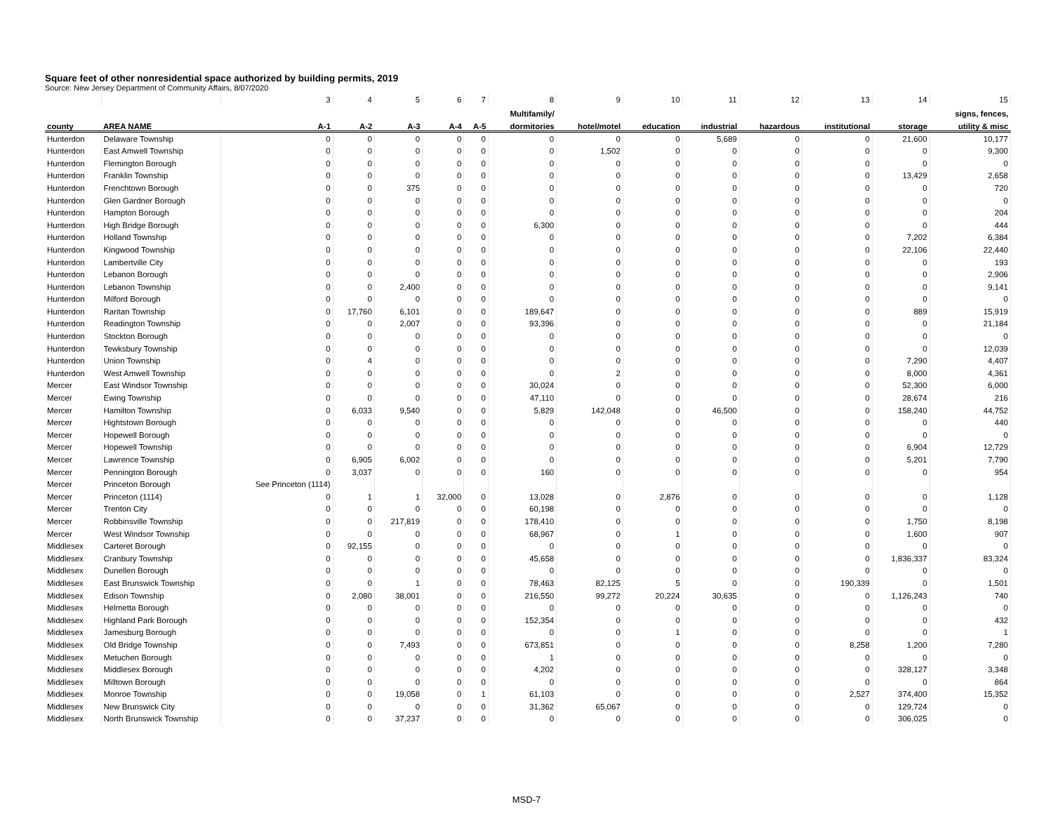Square feet of other nonresidential space authorized by building permits, 2019
Source: New Jersey Department of Community Affairs, 8/07/2020
| | | 3 | 4 | 5 | 6 | 7 | 8 | 9 | 10 | 11 | 12 | 13 | 14 | 15 |
| | | | | | | | Multifamily/ | | | | | | | signs, fences, |
| county | AREA NAME | A-1 | A-2 | A-3 | A-4 | A-5 | dormitories | hotel/motel | education | industrial | hazardous | institutional | storage | utility & misc |
| Hunterdon | Delaware Township | 0 | 0 | 0 | 0 | 0 | 0 | 0 | 0 | 5,689 | 0 | 0 | 21,600 | 10,177 |
| Hunterdon | East Amwell Township | 0 | 0 | 0 | 0 | 0 | 0 | 1,502 | 0 | 0 | 0 | 0 | 0 | 9,300 |
| Hunterdon | Flemington Borough | 0 | 0 | 0 | 0 | 0 | 0 | 0 | 0 | 0 | 0 | 0 | 0 | 0 |
| Hunterdon | Franklin Township | 0 | 0 | 0 | 0 | 0 | 0 | 0 | 0 | 0 | 0 | 0 | 13,429 | 2,658 |
| Hunterdon | Frenchtown Borough | 0 | 0 | 375 | 0 | 0 | 0 | 0 | 0 | 0 | 0 | 0 | 0 | 720 |
| Hunterdon | Glen Gardner Borough | 0 | 0 | 0 | 0 | 0 | 0 | 0 | 0 | 0 | 0 | 0 | 0 | 0 |
| Hunterdon | Hampton Borough | 0 | 0 | 0 | 0 | 0 | 0 | 0 | 0 | 0 | 0 | 0 | 0 | 204 |
| Hunterdon | High Bridge Borough | 0 | 0 | 0 | 0 | 0 | 6,300 | 0 | 0 | 0 | 0 | 0 | 0 | 444 |
| Hunterdon | Holland Township | 0 | 0 | 0 | 0 | 0 | 0 | 0 | 0 | 0 | 0 | 0 | 7,202 | 6,384 |
| Hunterdon | Kingwood Township | 0 | 0 | 0 | 0 | 0 | 0 | 0 | 0 | 0 | 0 | 0 | 22,106 | 22,440 |
| Hunterdon | Lambertville City | 0 | 0 | 0 | 0 | 0 | 0 | 0 | 0 | 0 | 0 | 0 | 0 | 193 |
| Hunterdon | Lebanon Borough | 0 | 0 | 0 | 0 | 0 | 0 | 0 | 0 | 0 | 0 | 0 | 0 | 2,906 |
| Hunterdon | Lebanon Township | 0 | 0 | 2,400 | 0 | 0 | 0 | 0 | 0 | 0 | 0 | 0 | 0 | 9,141 |
| Hunterdon | Milford Borough | 0 | 0 | 0 | 0 | 0 | 0 | 0 | 0 | 0 | 0 | 0 | 0 | 0 |
| Hunterdon | Raritan Township | 0 | 17,760 | 6,101 | 0 | 0 | 189,647 | 0 | 0 | 0 | 0 | 0 | 889 | 15,919 |
| Hunterdon | Readington Township | 0 | 0 | 2,007 | 0 | 0 | 93,396 | 0 | 0 | 0 | 0 | 0 | 0 | 21,184 |
| Hunterdon | Stockton Borough | 0 | 0 | 0 | 0 | 0 | 0 | 0 | 0 | 0 | 0 | 0 | 0 | 0 |
| Hunterdon | Tewksbury Township | 0 | 0 | 0 | 0 | 0 | 0 | 0 | 0 | 0 | 0 | 0 | 0 | 12,039 |
| Hunterdon | Union Township | 0 | 4 | 0 | 0 | 0 | 0 | 0 | 0 | 0 | 0 | 0 | 7,290 | 4,407 |
| Hunterdon | West Amwell Township | 0 | 0 | 0 | 0 | 0 | 0 | 2 | 0 | 0 | 0 | 0 | 8,000 | 4,361 |
| Mercer | East Windsor Township | 0 | 0 | 0 | 0 | 0 | 30,024 | 0 | 0 | 0 | 0 | 0 | 52,300 | 6,000 |
| Mercer | Ewing Township | 0 | 0 | 0 | 0 | 0 | 47,110 | 0 | 0 | 0 | 0 | 0 | 28,674 | 216 |
| Mercer | Hamilton Township | 0 | 6,033 | 9,540 | 0 | 0 | 5,829 | 142,048 | 0 | 46,500 | 0 | 0 | 158,240 | 44,752 |
| Mercer | Hightstown Borough | 0 | 0 | 0 | 0 | 0 | 0 | 0 | 0 | 0 | 0 | 0 | 0 | 440 |
| Mercer | Hopewell Borough | 0 | 0 | 0 | 0 | 0 | 0 | 0 | 0 | 0 | 0 | 0 | 0 | 0 |
| Mercer | Hopewell Township | 0 | 0 | 0 | 0 | 0 | 0 | 0 | 0 | 0 | 0 | 0 | 6,904 | 12,729 |
| Mercer | Lawrence Township | 0 | 6,905 | 6,002 | 0 | 0 | 0 | 0 | 0 | 0 | 0 | 0 | 5,201 | 7,790 |
| Mercer | Pennington Borough | 0 | 3,037 | 0 | 0 | 0 | 160 | 0 | 0 | 0 | 0 | 0 | 0 | 954 |
| Mercer | Princeton Borough | See Princeton (1114) | | | | | | | | | | | | |
| Mercer | Princeton (1114) | 0 | 1 | 1 | 32,000 | 0 | 13,028 | 0 | 2,876 | 0 | 0 | 0 | 0 | 1,128 |
| Mercer | Trenton City | 0 | 0 | 0 | 0 | 0 | 60,198 | 0 | 0 | 0 | 0 | 0 | 0 | 0 |
| Mercer | Robbinsville Township | 0 | 0 | 217,819 | 0 | 0 | 178,410 | 0 | 0 | 0 | 0 | 0 | 1,750 | 8,198 |
| Mercer | West Windsor Township | 0 | 0 | 0 | 0 | 0 | 68,967 | 0 | 1 | 0 | 0 | 0 | 1,600 | 907 |
| Middlesex | Carteret Borough | 0 | 92,155 | 0 | 0 | 0 | 0 | 0 | 0 | 0 | 0 | 0 | 0 | 0 |
| Middlesex | Cranbury Township | 0 | 0 | 0 | 0 | 0 | 45,658 | 0 | 0 | 0 | 0 | 0 | 1,836,337 | 83,324 |
| Middlesex | Dunellen Borough | 0 | 0 | 0 | 0 | 0 | 0 | 0 | 0 | 0 | 0 | 0 | 0 | 0 |
| Middlesex | East Brunswick Township | 0 | 0 | 1 | 0 | 0 | 78,463 | 82,125 | 5 | 0 | 0 | 190,339 | 0 | 1,501 |
| Middlesex | Edison Township | 0 | 2,080 | 38,001 | 0 | 0 | 216,550 | 99,272 | 20,224 | 30,635 | 0 | 0 | 1,126,243 | 740 |
| Middlesex | Helmetta Borough | 0 | 0 | 0 | 0 | 0 | 0 | 0 | 0 | 0 | 0 | 0 | 0 | 0 |
| Middlesex | Highland Park Borough | 0 | 0 | 0 | 0 | 0 | 152,354 | 0 | 0 | 0 | 0 | 0 | 0 | 432 |
| Middlesex | Jamesburg Borough | 0 | 0 | 0 | 0 | 0 | 0 | 0 | 1 | 0 | 0 | 0 | 0 | 1 |
| Middlesex | Old Bridge Township | 0 | 0 | 7,493 | 0 | 0 | 673,851 | 0 | 0 | 0 | 0 | 8,258 | 1,200 | 7,280 |
| Middlesex | Metuchen Borough | 0 | 0 | 0 | 0 | 0 | 1 | 0 | 0 | 0 | 0 | 0 | 0 | 0 |
| Middlesex | Middlesex Borough | 0 | 0 | 0 | 0 | 0 | 4,202 | 0 | 0 | 0 | 0 | 0 | 328,127 | 3,348 |
| Middlesex | Milltown Borough | 0 | 0 | 0 | 0 | 0 | 0 | 0 | 0 | 0 | 0 | 0 | 0 | 864 |
| Middlesex | Monroe Township | 0 | 0 | 19,058 | 0 | 1 | 61,103 | 0 | 0 | 0 | 0 | 2,527 | 374,400 | 15,352 |
| Middlesex | New Brunswick City | 0 | 0 | 0 | 0 | 0 | 31,362 | 65,067 | 0 | 0 | 0 | 0 | 129,724 | 0 |
| Middlesex | North Brunswick Township | 0 | 0 | 37,237 | 0 | 0 | 0 | 0 | 0 | 0 | 0 | 0 | 306,025 | 0 |
MSD-7